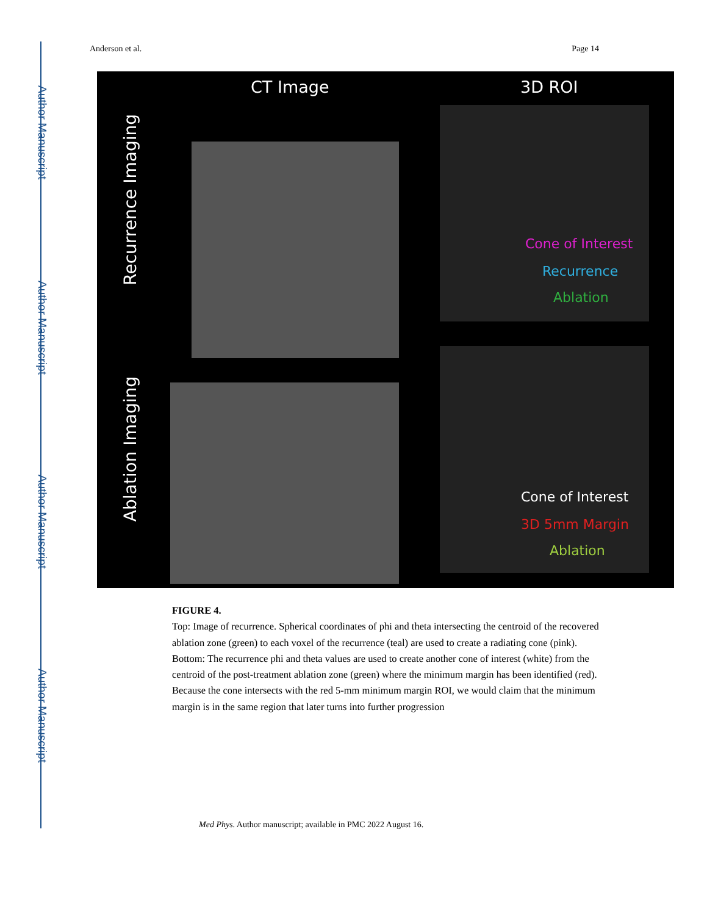Author Manuscript
Author Manuscript
Author Manuscript
Author Manuscript
Anderson et al. Page 14
CT Image 3D ROI
Recurrence Imaging
Ablation Imaging
Cone of Interest
Recurrence
Ablation
Cone of Interest
3D 5mm Margin
Ablation
FIGURE 4.
Top: Image of recurrence. Spherical coordinates of phi and theta intersecting the centroid of the recovered ablation zone (green) to each voxel of the recurrence (teal) are used to create a radiating cone (pink). Bottom: The recurrence phi and theta values are used to create another cone of interest (white) from the centroid of the post-treatment ablation zone (green) where the minimum margin has been identified (red). Because the cone intersects with the red 5-mm minimum margin ROI, we would claim that the minimum margin is in the same region that later turns into further progression
Med Phys. Author manuscript; available in PMC 2022 August 16.